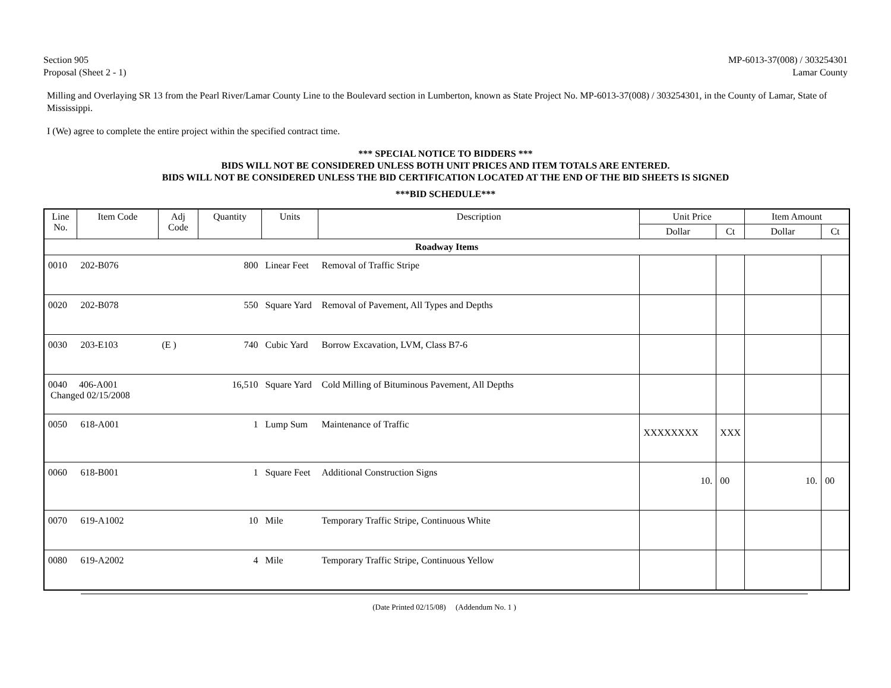Section 905
Proposal (Sheet 2 - 1)
MP-6013-37(008) / 303254301
Lamar County
Milling and Overlaying SR 13 from the Pearl River/Lamar County Line to the Boulevard section in Lumberton, known as State Project No. MP-6013-37(008) / 303254301, in the County of Lamar, State of Mississippi.
I (We) agree to complete the entire project within the specified contract time.
*** SPECIAL NOTICE TO BIDDERS ***
BIDS WILL NOT BE CONSIDERED UNLESS BOTH UNIT PRICES AND ITEM TOTALS ARE ENTERED.
BIDS WILL NOT BE CONSIDERED UNLESS THE BID CERTIFICATION LOCATED AT THE END OF THE BID SHEETS IS SIGNED
***BID SCHEDULE***
| Line No. | Item Code | Adj Code | Quantity | Units | Description | Unit Price | | Item Amount | |
| --- | --- | --- | --- | --- | --- | --- | --- | --- | --- |
| | | | | | | Dollar | Ct | Dollar | Ct |
| Roadway Items | | | | | | | | | |
| 0010 | 202-B076 | | 800 | Linear Feet | Removal of Traffic Stripe | | | | |
| 0020 | 202-B078 | | 550 | Square Yard | Removal of Pavement, All Types and Depths | | | | |
| 0030 | 203-E103 | (E ) | 740 | Cubic Yard | Borrow Excavation, LVM, Class B7-6 | | | | |
| 0040 406-A001 Changed 02/15/2008 | | | 16,510 | Square Yard | Cold Milling of Bituminous Pavement, All Depths | | | | |
| 0050 | 618-A001 | | 1 | Lump Sum | Maintenance of Traffic | XXXXXXXX | XXX | | |
| 0060 | 618-B001 | | 1 | Square Feet | Additional Construction Signs | 10. | 00 | 10. | 00 |
| 0070 | 619-A1002 | | 10 | Mile | Temporary Traffic Stripe, Continuous White | | | | |
| 0080 | 619-A2002 | | 4 | Mile | Temporary Traffic Stripe, Continuous Yellow | | | | |
(Date Printed 02/15/08) (Addendum No. 1 )